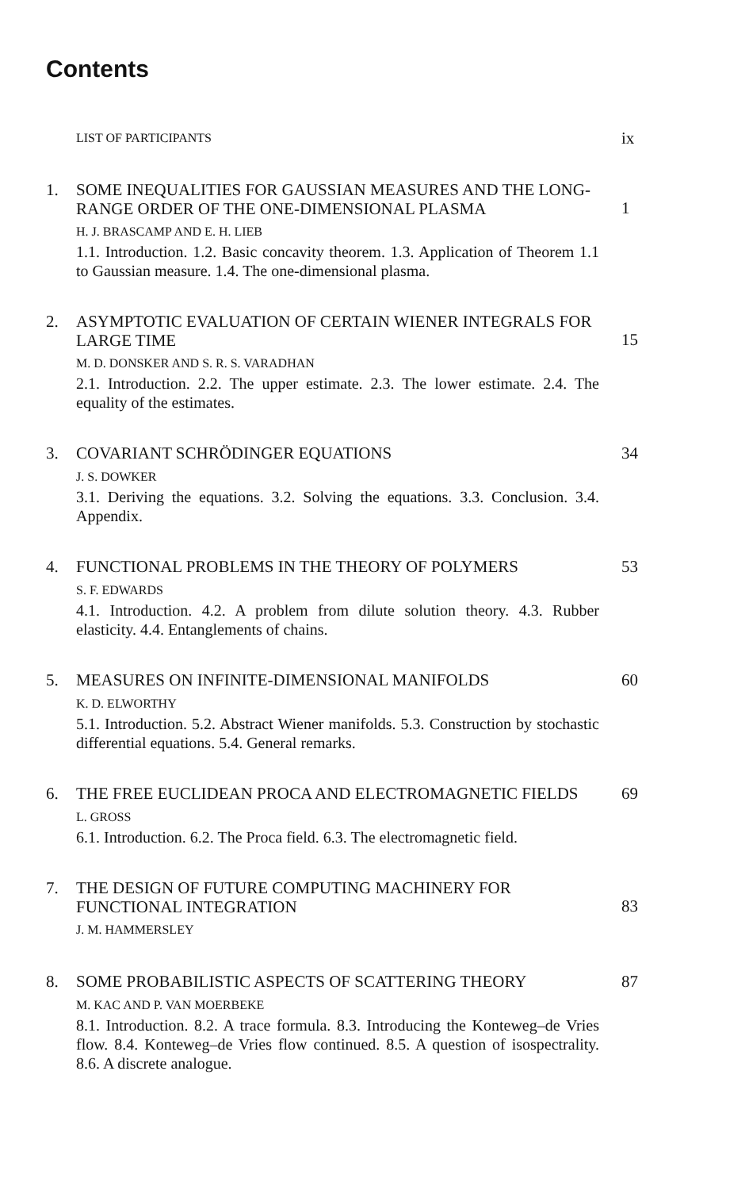Contents
LIST OF PARTICIPANTS
ix
1.
SOME INEQUALITIES FOR GAUSSIAN MEASURES AND THE LONG-RANGE ORDER OF THE ONE-DIMENSIONAL PLASMA
1
H. J. BRASCAMP AND E. H. LIEB
1.1. Introduction. 1.2. Basic concavity theorem. 1.3. Application of Theorem 1.1 to Gaussian measure. 1.4. The one-dimensional plasma.
2.
ASYMPTOTIC EVALUATION OF CERTAIN WIENER INTEGRALS FOR LARGE TIME
15
M. D. DONSKER AND S. R. S. VARADHAN
2.1. Introduction. 2.2. The upper estimate. 2.3. The lower estimate. 2.4. The equality of the estimates.
3.
COVARIANT SCHRÖDINGER EQUATIONS
34
J. S. DOWKER
3.1. Deriving the equations. 3.2. Solving the equations. 3.3. Conclusion. 3.4. Appendix.
4.
FUNCTIONAL PROBLEMS IN THE THEORY OF POLYMERS
53
S. F. EDWARDS
4.1. Introduction. 4.2. A problem from dilute solution theory. 4.3. Rubber elasticity. 4.4. Entanglements of chains.
5.
MEASURES ON INFINITE-DIMENSIONAL MANIFOLDS
60
K. D. ELWORTHY
5.1. Introduction. 5.2. Abstract Wiener manifolds. 5.3. Construction by stochastic differential equations. 5.4. General remarks.
6.
THE FREE EUCLIDEAN PROCA AND ELECTROMAGNETIC FIELDS
69
L. GROSS
6.1. Introduction. 6.2. The Proca field. 6.3. The electromagnetic field.
7.
THE DESIGN OF FUTURE COMPUTING MACHINERY FOR FUNCTIONAL INTEGRATION
83
J. M. HAMMERSLEY
8.
SOME PROBABILISTIC ASPECTS OF SCATTERING THEORY
87
M. KAC AND P. VAN MOERBEKE
8.1. Introduction. 8.2. A trace formula. 8.3. Introducing the Konteweg–de Vries flow. 8.4. Konteweg–de Vries flow continued. 8.5. A question of isospectrality. 8.6. A discrete analogue.